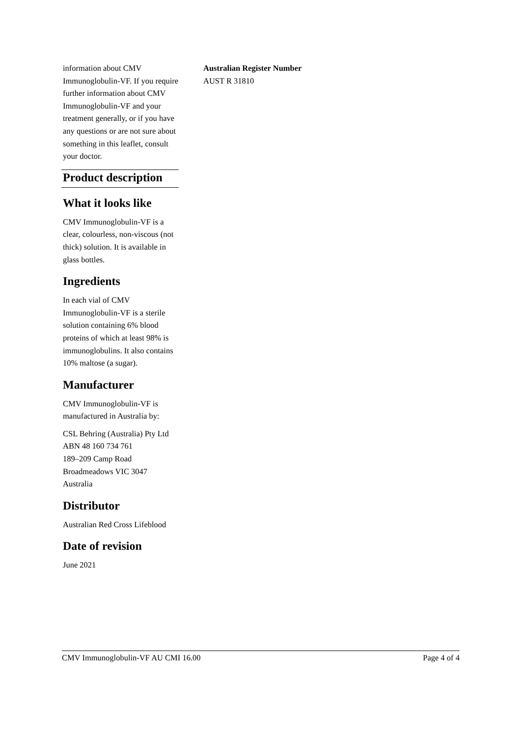information about CMV Immunoglobulin-VF. If you require further information about CMV Immunoglobulin-VF and your treatment generally, or if you have any questions or are not sure about something in this leaflet, consult your doctor.
Product description
What it looks like
CMV Immunoglobulin-VF is a clear, colourless, non-viscous (not thick) solution. It is available in glass bottles.
Ingredients
In each vial of CMV Immunoglobulin-VF is a sterile solution containing 6% blood proteins of which at least 98% is immunoglobulins. It also contains 10% maltose (a sugar).
Manufacturer
CMV Immunoglobulin-VF is manufactured in Australia by:
CSL Behring (Australia) Pty Ltd
ABN 48 160 734 761
189–209 Camp Road
Broadmeadows VIC 3047
Australia
Distributor
Australian Red Cross Lifeblood
Date of revision
June 2021
Australian Register Number
AUST R 31810
CMV Immunoglobulin-VF AU CMI 16.00 Page 4 of 4